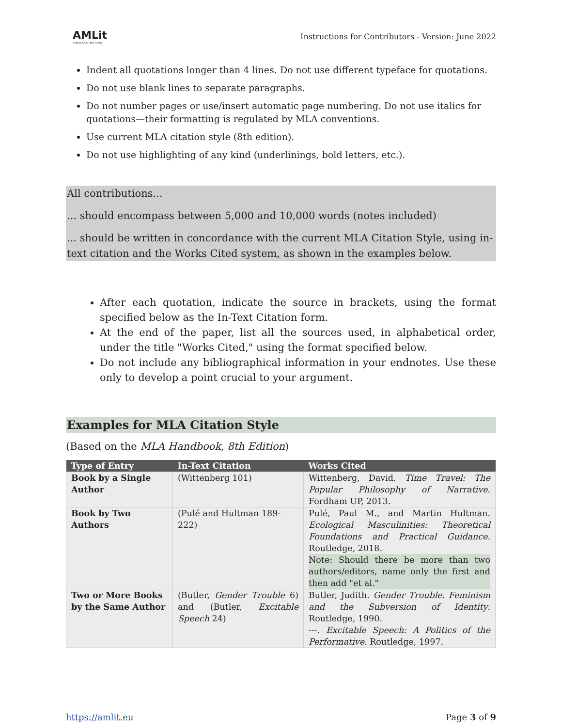AMLit
AMERICAN LITERATURES
Instructions for Contributors - Version: June 2022
Indent all quotations longer than 4 lines. Do not use different typeface for quotations.
Do not use blank lines to separate paragraphs.
Do not number pages or use/insert automatic page numbering. Do not use italics for quotations—their formatting is regulated by MLA conventions.
Use current MLA citation style (8th edition).
Do not use highlighting of any kind (underlinings, bold letters, etc.).
All contributions...
... should encompass between 5,000 and 10,000 words (notes included)
... should be written in concordance with the current MLA Citation Style, using in-text citation and the Works Cited system, as shown in the examples below.
After each quotation, indicate the source in brackets, using the format specified below as the In-Text Citation form.
At the end of the paper, list all the sources used, in alphabetical order, under the title "Works Cited," using the format specified below.
Do not include any bibliographical information in your endnotes. Use these only to develop a point crucial to your argument.
Examples for MLA Citation Style
(Based on the MLA Handbook, 8th Edition)
| Type of Entry | In-Text Citation | Works Cited |
| --- | --- | --- |
| Book by a Single Author | (Wittenberg 101) | Wittenberg, David. Time Travel: The Popular Philosophy of Narrative . Fordham UP, 2013. |
| Book by Two Authors | (Pulé and Hultman 189-222) | Pulé, Paul M., and Martin Hultman. Ecological Masculinities: Theoretical Foundations and Practical Guidance . Routledge, 2018. Note: Should there be more than two authors/editors, name only the first and then add "et al." |
| Two or More Books by the Same Author | (Butler, Gender Trouble 6) and (Butler, Excitable Speech 24) | Butler, Judith. Gender Trouble. Feminism and the Subversion of Identity . Routledge, 1990. ---. Excitable Speech: A Politics of the Performative . Routledge, 1997. |
https://amlit.eu Page 3 of 9